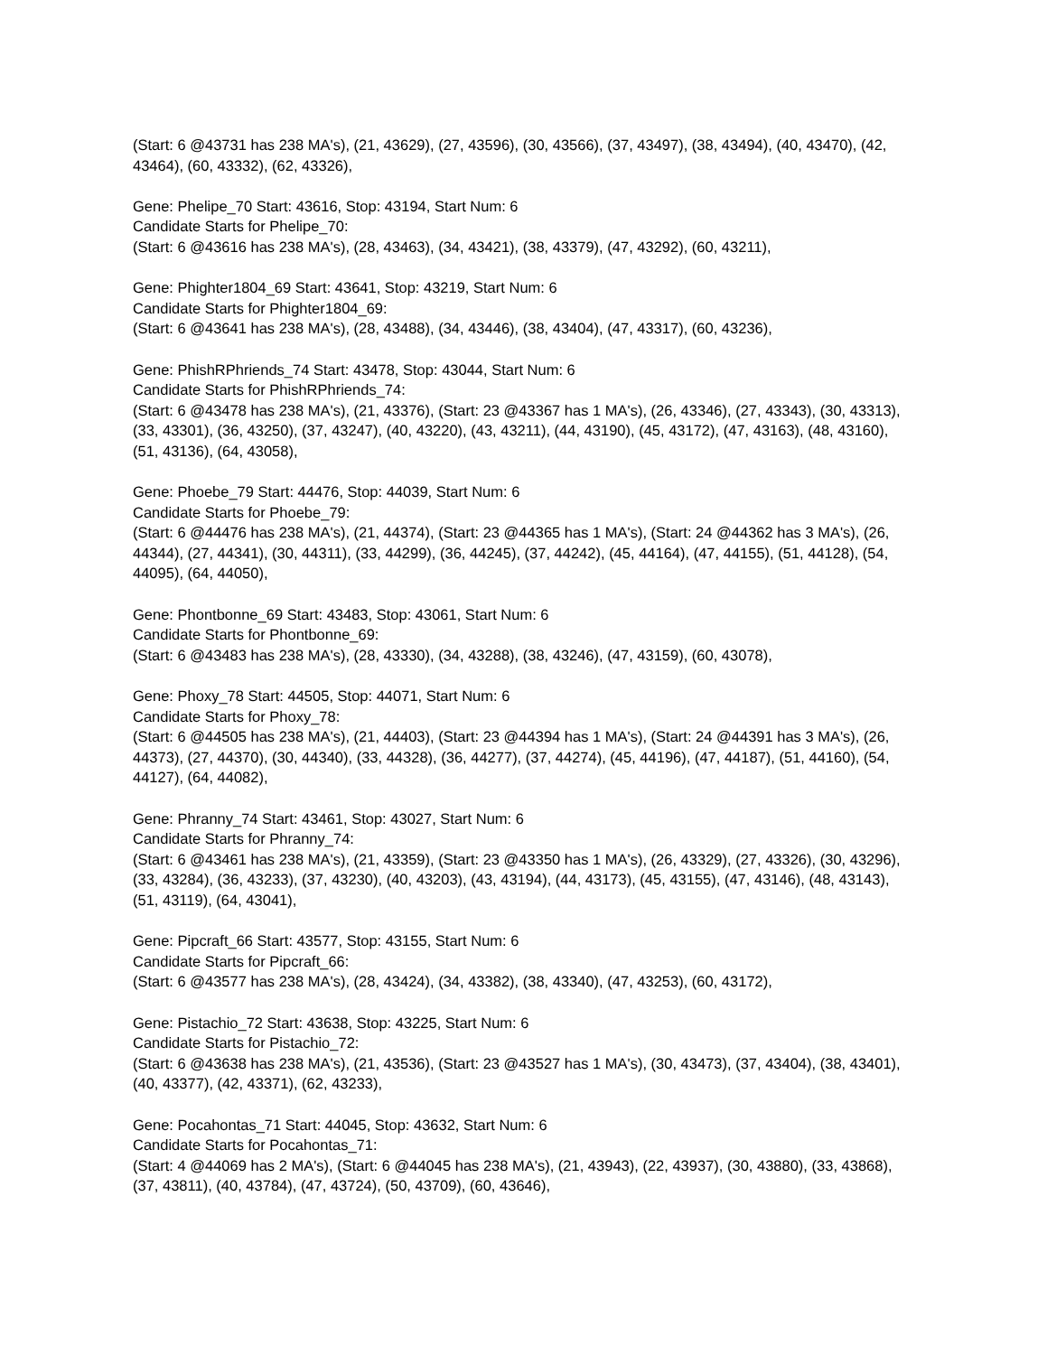(Start: 6 @43731 has 238 MA's), (21, 43629), (27, 43596), (30, 43566), (37, 43497), (38, 43494), (40, 43470), (42, 43464), (60, 43332), (62, 43326),
Gene: Phelipe_70 Start: 43616, Stop: 43194, Start Num: 6
Candidate Starts for Phelipe_70:
(Start: 6 @43616 has 238 MA's), (28, 43463), (34, 43421), (38, 43379), (47, 43292), (60, 43211),
Gene: Phighter1804_69 Start: 43641, Stop: 43219, Start Num: 6
Candidate Starts for Phighter1804_69:
(Start: 6 @43641 has 238 MA's), (28, 43488), (34, 43446), (38, 43404), (47, 43317), (60, 43236),
Gene: PhishRPhriends_74 Start: 43478, Stop: 43044, Start Num: 6
Candidate Starts for PhishRPhriends_74:
(Start: 6 @43478 has 238 MA's), (21, 43376), (Start: 23 @43367 has 1 MA's), (26, 43346), (27, 43343), (30, 43313), (33, 43301), (36, 43250), (37, 43247), (40, 43220), (43, 43211), (44, 43190), (45, 43172), (47, 43163), (48, 43160), (51, 43136), (64, 43058),
Gene: Phoebe_79 Start: 44476, Stop: 44039, Start Num: 6
Candidate Starts for Phoebe_79:
(Start: 6 @44476 has 238 MA's), (21, 44374), (Start: 23 @44365 has 1 MA's), (Start: 24 @44362 has 3 MA's), (26, 44344), (27, 44341), (30, 44311), (33, 44299), (36, 44245), (37, 44242), (45, 44164), (47, 44155), (51, 44128), (54, 44095), (64, 44050),
Gene: Phontbonne_69 Start: 43483, Stop: 43061, Start Num: 6
Candidate Starts for Phontbonne_69:
(Start: 6 @43483 has 238 MA's), (28, 43330), (34, 43288), (38, 43246), (47, 43159), (60, 43078),
Gene: Phoxy_78 Start: 44505, Stop: 44071, Start Num: 6
Candidate Starts for Phoxy_78:
(Start: 6 @44505 has 238 MA's), (21, 44403), (Start: 23 @44394 has 1 MA's), (Start: 24 @44391 has 3 MA's), (26, 44373), (27, 44370), (30, 44340), (33, 44328), (36, 44277), (37, 44274), (45, 44196), (47, 44187), (51, 44160), (54, 44127), (64, 44082),
Gene: Phranny_74 Start: 43461, Stop: 43027, Start Num: 6
Candidate Starts for Phranny_74:
(Start: 6 @43461 has 238 MA's), (21, 43359), (Start: 23 @43350 has 1 MA's), (26, 43329), (27, 43326), (30, 43296), (33, 43284), (36, 43233), (37, 43230), (40, 43203), (43, 43194), (44, 43173), (45, 43155), (47, 43146), (48, 43143), (51, 43119), (64, 43041),
Gene: Pipcraft_66 Start: 43577, Stop: 43155, Start Num: 6
Candidate Starts for Pipcraft_66:
(Start: 6 @43577 has 238 MA's), (28, 43424), (34, 43382), (38, 43340), (47, 43253), (60, 43172),
Gene: Pistachio_72 Start: 43638, Stop: 43225, Start Num: 6
Candidate Starts for Pistachio_72:
(Start: 6 @43638 has 238 MA's), (21, 43536), (Start: 23 @43527 has 1 MA's), (30, 43473), (37, 43404), (38, 43401), (40, 43377), (42, 43371), (62, 43233),
Gene: Pocahontas_71 Start: 44045, Stop: 43632, Start Num: 6
Candidate Starts for Pocahontas_71:
(Start: 4 @44069 has 2 MA's), (Start: 6 @44045 has 238 MA's), (21, 43943), (22, 43937), (30, 43880), (33, 43868), (37, 43811), (40, 43784), (47, 43724), (50, 43709), (60, 43646),